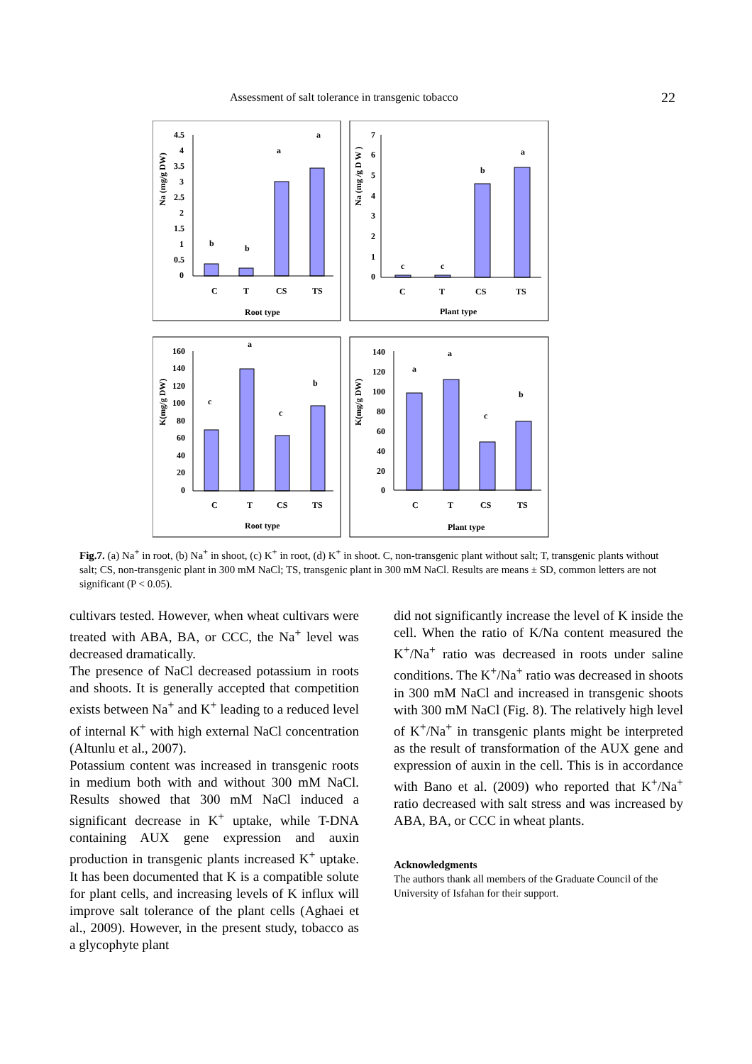Assessment of salt tolerance in transgenic tobacco 22
C
T
CS
TS
Root type
C
T
CS
TS
Plant type
b
b
a
a
c
c
b
a
C
T
CS
TS
Root type
C
T
CS
TS
Plant type
c
a
c
b
a
a
c
b
Na (mg/g DW)
Na (mg /g D W )
K(mg/g DW)
K(mg/g DW)
4.5
4
3.5
3
2.5
2
1.5
1
0.5
0
7
6
5
4
3
2
1
0
160
140
120
100
80
60
40
20
0
140
120
100
80
60
40
20
0
Fig.7. (a) Na<sup>+</sup> in root, (b) Na<sup>+</sup> in shoot, (c) K<sup>+</sup> in root, (d) K<sup>+</sup> in shoot. C, non-transgenic plant without salt; T, transgenic plants without salt; CS, non-transgenic plant in 300 mM NaCl; TS, transgenic plant in 300 mM NaCl. Results are means ± SD, common letters are not significant (P < 0.05).
cultivars tested. However, when wheat cultivars were treated with ABA, BA, or CCC, the Na<sup>+</sup> level was decreased dramatically.
The presence of NaCl decreased potassium in roots and shoots. It is generally accepted that competition exists between Na<sup>+</sup> and K<sup>+</sup> leading to a reduced level of internal K<sup>+</sup> with high external NaCl concentration (Altunlu et al., 2007).
Potassium content was increased in transgenic roots in medium both with and without 300 mM NaCl. Results showed that 300 mM NaCl induced a significant decrease in K<sup>+</sup> uptake, while T-DNA containing AUX gene expression and auxin production in transgenic plants increased K<sup>+</sup> uptake. It has been documented that K is a compatible solute for plant cells, and increasing levels of K influx will improve salt tolerance of the plant cells (Aghaei et al., 2009). However, in the present study, tobacco as a glycophyte plant
did not significantly increase the level of K inside the cell. When the ratio of K/Na content measured the K<sup>+</sup>/Na<sup>+</sup> ratio was decreased in roots under saline conditions. The K<sup>+</sup>/Na<sup>+</sup> ratio was decreased in shoots in 300 mM NaCl and increased in transgenic shoots with 300 mM NaCl (Fig. 8). The relatively high level of K<sup>+</sup>/Na<sup>+</sup> in transgenic plants might be interpreted as the result of transformation of the AUX gene and expression of auxin in the cell. This is in accordance with Bano et al. (2009) who reported that K<sup>+</sup>/Na<sup>+</sup> ratio decreased with salt stress and was increased by ABA, BA, or CCC in wheat plants.
Acknowledgments
The authors thank all members of the Graduate Council of the University of Isfahan for their support.